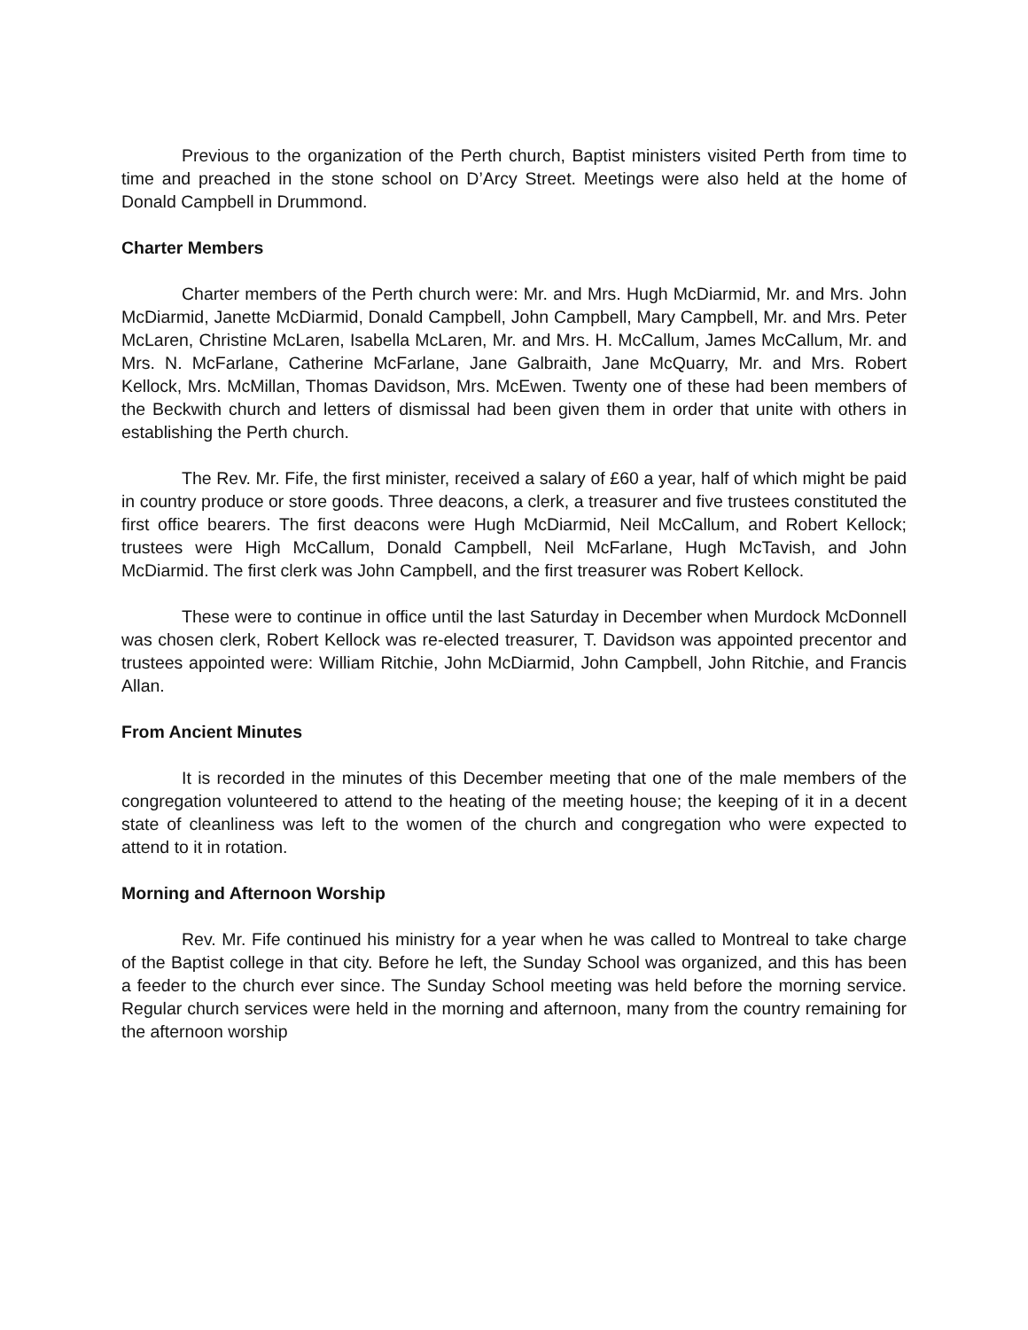Previous to the organization of the Perth church, Baptist ministers visited Perth from time to time and preached in the stone school on D’Arcy Street. Meetings were also held at the home of Donald Campbell in Drummond.
Charter Members
Charter members of the Perth church were: Mr. and Mrs. Hugh McDiarmid, Mr. and Mrs. John McDiarmid, Janette McDiarmid, Donald Campbell, John Campbell, Mary Campbell, Mr. and Mrs. Peter McLaren, Christine McLaren, Isabella McLaren, Mr. and Mrs. H. McCallum, James McCallum, Mr. and Mrs. N. McFarlane, Catherine McFarlane, Jane Galbraith, Jane McQuarry, Mr. and Mrs. Robert Kellock, Mrs. McMillan, Thomas Davidson, Mrs. McEwen. Twenty one of these had been members of the Beckwith church and letters of dismissal had been given them in order that unite with others in establishing the Perth church.
The Rev. Mr. Fife, the first minister, received a salary of £60 a year, half of which might be paid in country produce or store goods. Three deacons, a clerk, a treasurer and five trustees constituted the first office bearers. The first deacons were Hugh McDiarmid, Neil McCallum, and Robert Kellock; trustees were High McCallum, Donald Campbell, Neil McFarlane, Hugh McTavish, and John McDiarmid. The first clerk was John Campbell, and the first treasurer was Robert Kellock.
These were to continue in office until the last Saturday in December when Murdock McDonnell was chosen clerk, Robert Kellock was re-elected treasurer, T. Davidson was appointed precentor and trustees appointed were: William Ritchie, John McDiarmid, John Campbell, John Ritchie, and Francis Allan.
From Ancient Minutes
It is recorded in the minutes of this December meeting that one of the male members of the congregation volunteered to attend to the heating of the meeting house; the keeping of it in a decent state of cleanliness was left to the women of the church and congregation who were expected to attend to it in rotation.
Morning and Afternoon Worship
Rev. Mr. Fife continued his ministry for a year when he was called to Montreal to take charge of the Baptist college in that city. Before he left, the Sunday School was organized, and this has been a feeder to the church ever since. The Sunday School meeting was held before the morning service. Regular church services were held in the morning and afternoon, many from the country remaining for the afternoon worship